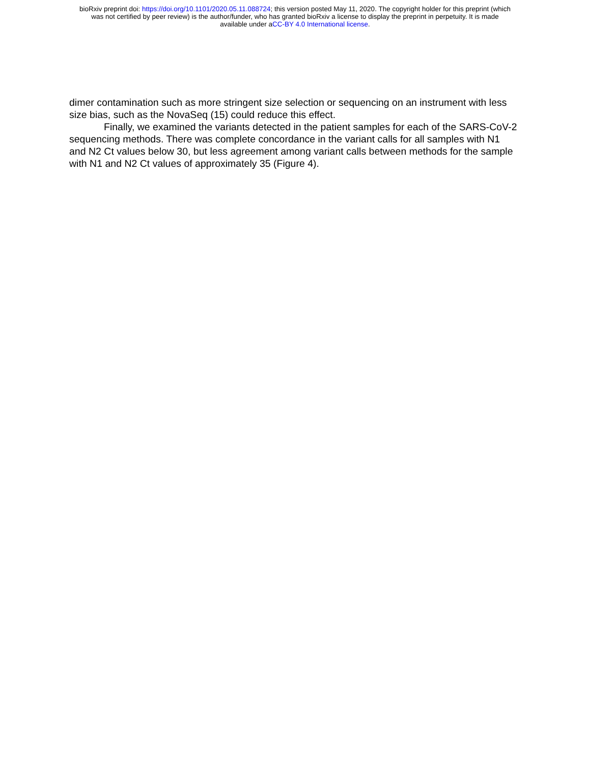bioRxiv preprint doi: https://doi.org/10.1101/2020.05.11.088724; this version posted May 11, 2020. The copyright holder for this preprint (which
was not certified by peer review) is the author/funder, who has granted bioRxiv a license to display the preprint in perpetuity. It is made
available under aCC-BY 4.0 International license.
dimer contamination such as more stringent size selection or sequencing on an instrument with less size bias, such as the NovaSeq (15) could reduce this effect.
Finally, we examined the variants detected in the patient samples for each of the SARS-CoV-2 sequencing methods. There was complete concordance in the variant calls for all samples with N1 and N2 Ct values below 30, but less agreement among variant calls between methods for the sample with N1 and N2 Ct values of approximately 35 (Figure 4).